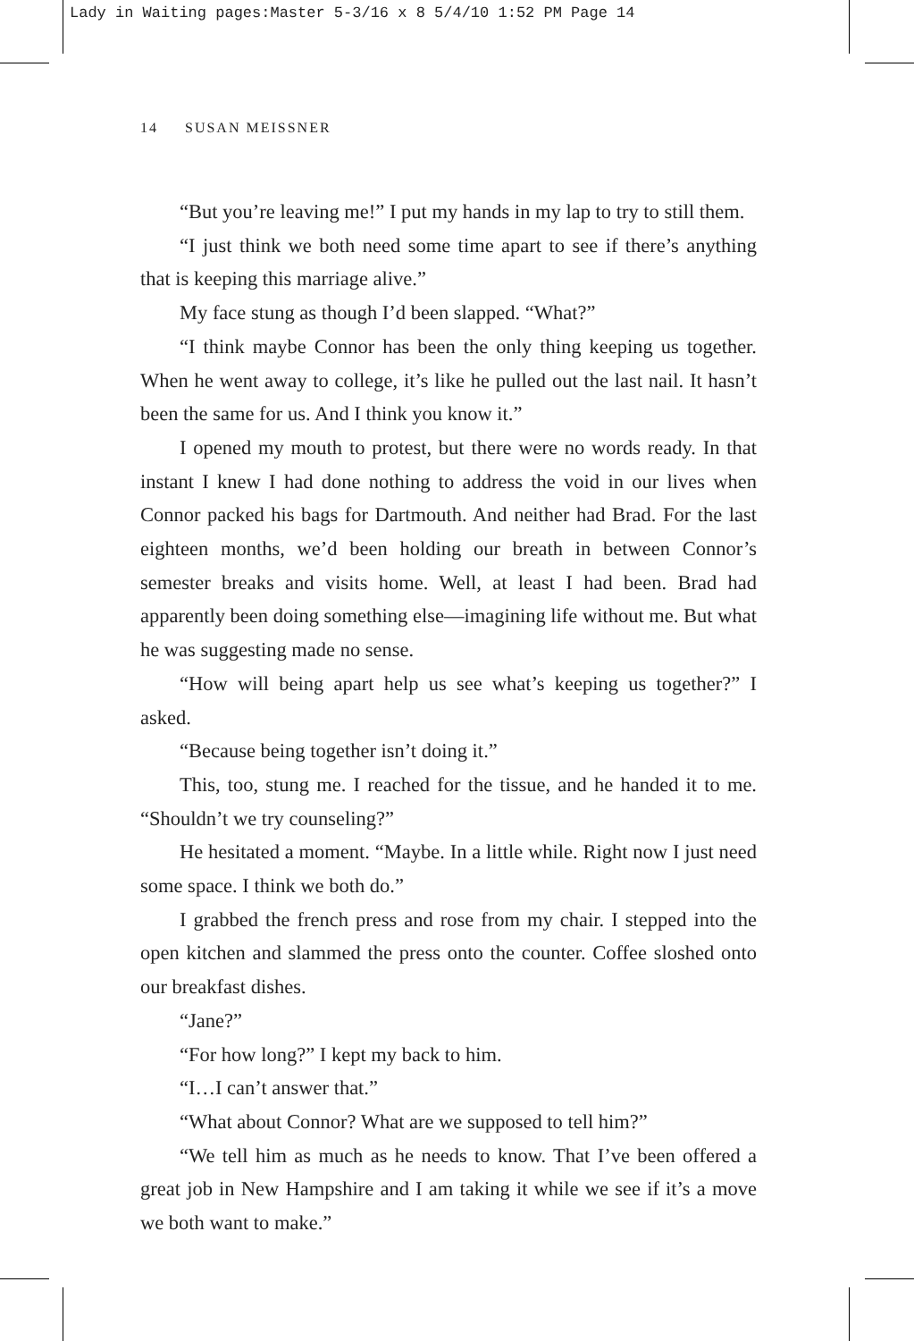Lady in Waiting pages:Master 5-3/16 x 8 5/4/10 1:52 PM Page 14
14 SUSAN MEISSNER
“But you’re leaving me!” I put my hands in my lap to try to still them.
“I just think we both need some time apart to see if there’s anything that is keeping this marriage alive.”
My face stung as though I’d been slapped. “What?”
“I think maybe Connor has been the only thing keeping us together. When he went away to college, it’s like he pulled out the last nail. It hasn’t been the same for us. And I think you know it.”
I opened my mouth to protest, but there were no words ready. In that instant I knew I had done nothing to address the void in our lives when Connor packed his bags for Dartmouth. And neither had Brad. For the last eighteen months, we’d been holding our breath in between Connor’s semester breaks and visits home. Well, at least I had been. Brad had apparently been doing something else—imagining life without me. But what he was suggesting made no sense.
“How will being apart help us see what’s keeping us together?” I asked.
“Because being together isn’t doing it.”
This, too, stung me. I reached for the tissue, and he handed it to me. “Shouldn’t we try counseling?”
He hesitated a moment. “Maybe. In a little while. Right now I just need some space. I think we both do.”
I grabbed the french press and rose from my chair. I stepped into the open kitchen and slammed the press onto the counter. Coffee sloshed onto our breakfast dishes.
“Jane?”
“For how long?” I kept my back to him.
“I…I can’t answer that.”
“What about Connor? What are we supposed to tell him?”
“We tell him as much as he needs to know. That I’ve been offered a great job in New Hampshire and I am taking it while we see if it’s a move we both want to make.”